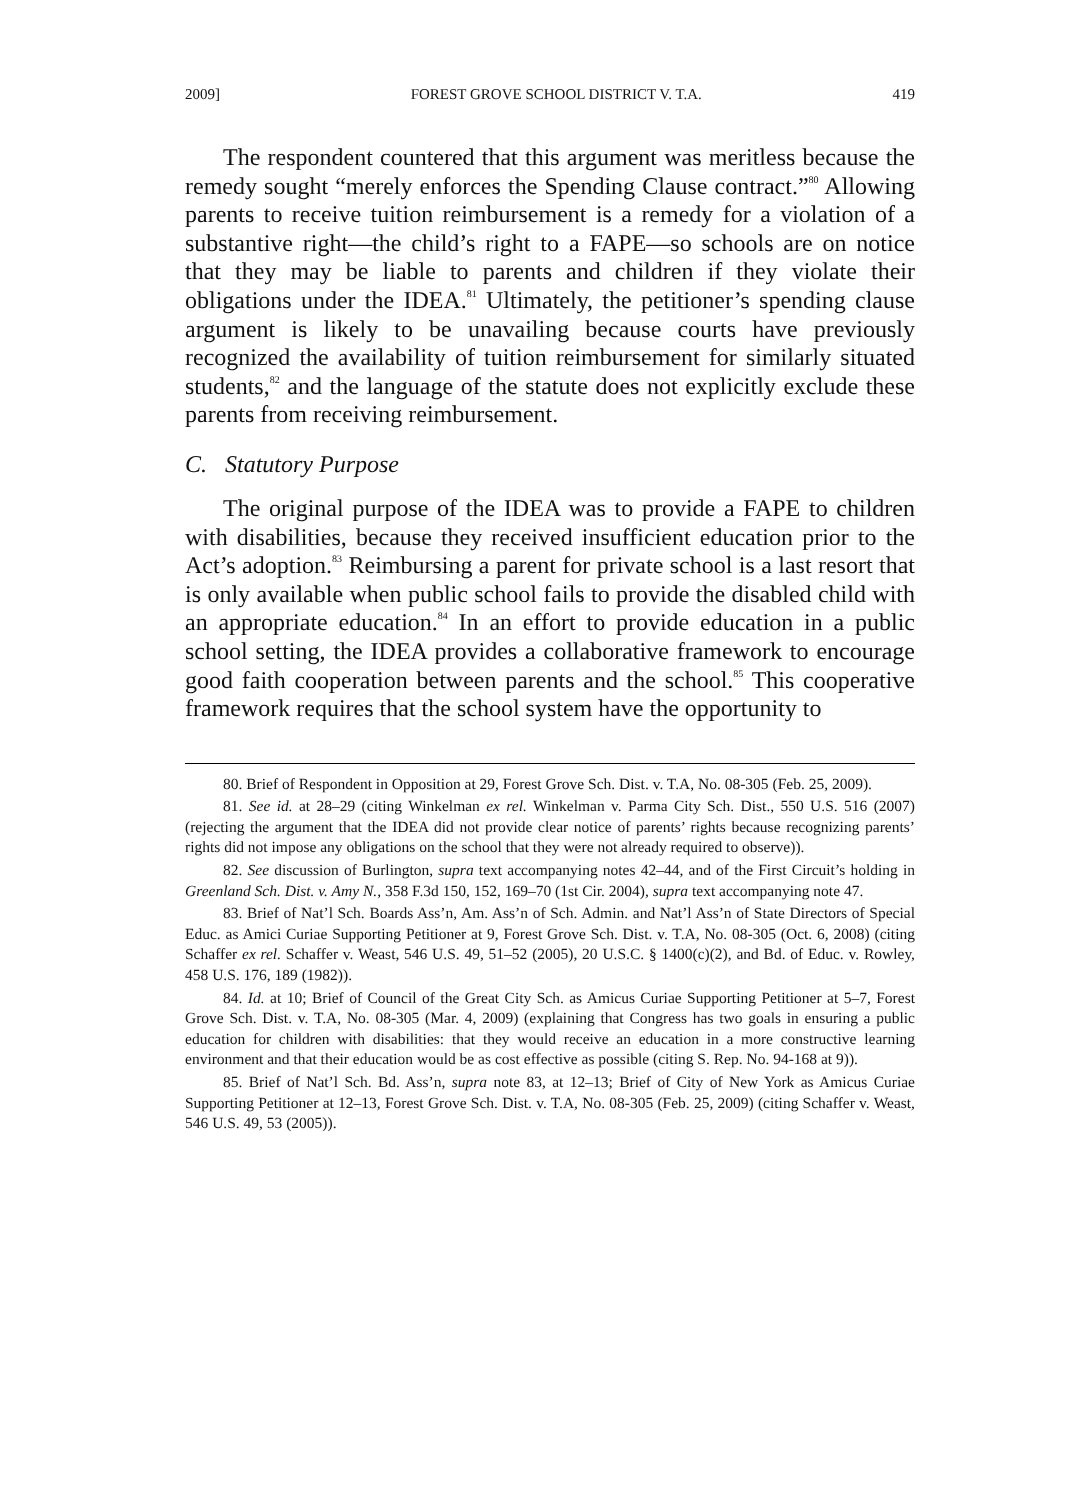2009] FOREST GROVE SCHOOL DISTRICT V. T.A. 419
The respondent countered that this argument was meritless because the remedy sought “merely enforces the Spending Clause contract.”<sup>80</sup> Allowing parents to receive tuition reimbursement is a remedy for a violation of a substantive right—the child’s right to a FAPE—so schools are on notice that they may be liable to parents and children if they violate their obligations under the IDEA.<sup>81</sup> Ultimately, the petitioner’s spending clause argument is likely to be unavailing because courts have previously recognized the availability of tuition reimbursement for similarly situated students,<sup>82</sup> and the language of the statute does not explicitly exclude these parents from receiving reimbursement.
C. Statutory Purpose
The original purpose of the IDEA was to provide a FAPE to children with disabilities, because they received insufficient education prior to the Act’s adoption.<sup>83</sup> Reimbursing a parent for private school is a last resort that is only available when public school fails to provide the disabled child with an appropriate education.<sup>84</sup> In an effort to provide education in a public school setting, the IDEA provides a collaborative framework to encourage good faith cooperation between parents and the school.<sup>85</sup> This cooperative framework requires that the school system have the opportunity to
80. Brief of Respondent in Opposition at 29, Forest Grove Sch. Dist. v. T.A, No. 08-305 (Feb. 25, 2009).
81. See id. at 28–29 (citing Winkelman ex rel. Winkelman v. Parma City Sch. Dist., 550 U.S. 516 (2007) (rejecting the argument that the IDEA did not provide clear notice of parents’ rights because recognizing parents’ rights did not impose any obligations on the school that they were not already required to observe)).
82. See discussion of Burlington, supra text accompanying notes 42–44, and of the First Circuit’s holding in Greenland Sch. Dist. v. Amy N., 358 F.3d 150, 152, 169–70 (1st Cir. 2004), supra text accompanying note 47.
83. Brief of Nat’l Sch. Boards Ass’n, Am. Ass’n of Sch. Admin. and Nat’l Ass’n of State Directors of Special Educ. as Amici Curiae Supporting Petitioner at 9, Forest Grove Sch. Dist. v. T.A, No. 08-305 (Oct. 6, 2008) (citing Schaffer ex rel. Schaffer v. Weast, 546 U.S. 49, 51–52 (2005), 20 U.S.C. § 1400(c)(2), and Bd. of Educ. v. Rowley, 458 U.S. 176, 189 (1982)).
84. Id. at 10; Brief of Council of the Great City Sch. as Amicus Curiae Supporting Petitioner at 5–7, Forest Grove Sch. Dist. v. T.A, No. 08-305 (Mar. 4, 2009) (explaining that Congress has two goals in ensuring a public education for children with disabilities: that they would receive an education in a more constructive learning environment and that their education would be as cost effective as possible (citing S. Rep. No. 94-168 at 9)).
85. Brief of Nat’l Sch. Bd. Ass’n, supra note 83, at 12–13; Brief of City of New York as Amicus Curiae Supporting Petitioner at 12–13, Forest Grove Sch. Dist. v. T.A, No. 08-305 (Feb. 25, 2009) (citing Schaffer v. Weast, 546 U.S. 49, 53 (2005)).